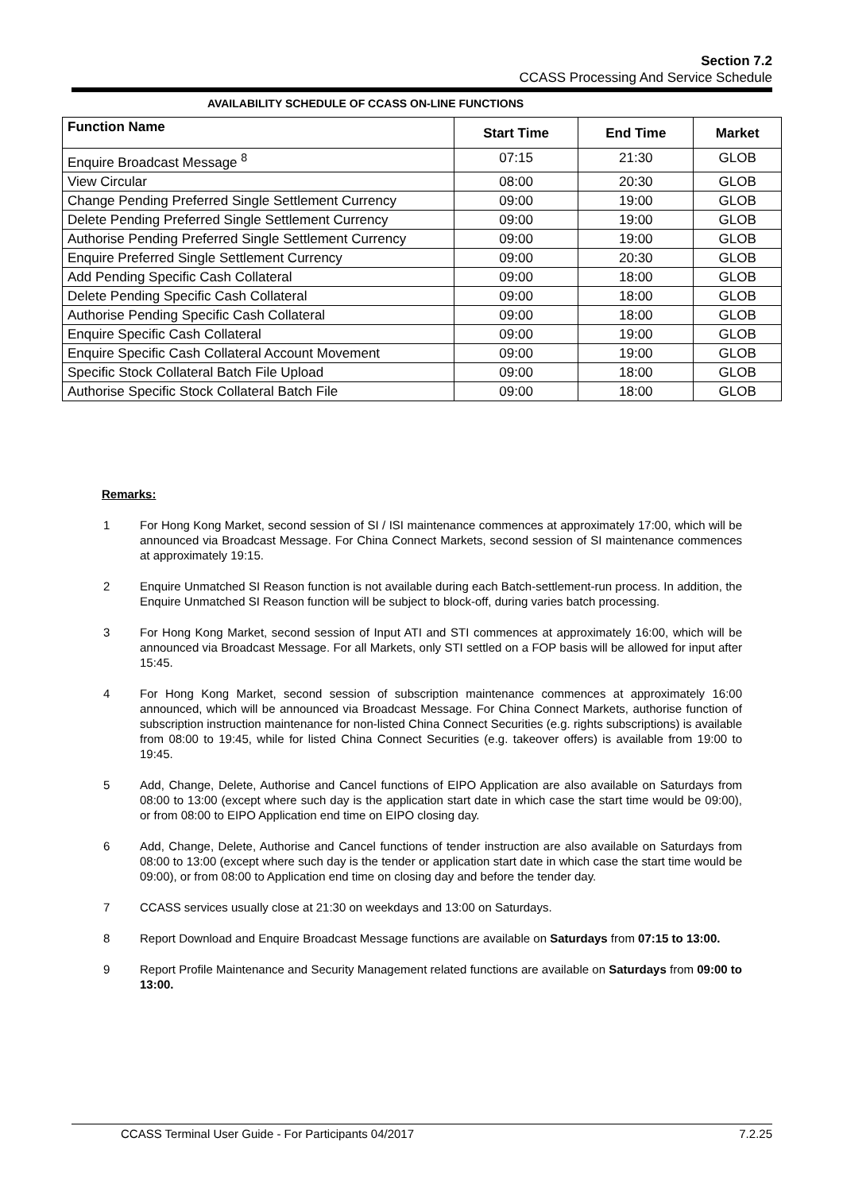Section 7.2
CCASS Processing And Service Schedule
AVAILABILITY SCHEDULE OF CCASS ON-LINE FUNCTIONS
| Function Name | Start Time | End Time | Market |
| --- | --- | --- | --- |
| Enquire Broadcast Message <sup>8</sup> | 07:15 | 21:30 | GLOB |
| View Circular | 08:00 | 20:30 | GLOB |
| Change Pending Preferred Single Settlement Currency | 09:00 | 19:00 | GLOB |
| Delete Pending Preferred Single Settlement Currency | 09:00 | 19:00 | GLOB |
| Authorise Pending Preferred Single Settlement Currency | 09:00 | 19:00 | GLOB |
| Enquire Preferred Single Settlement Currency | 09:00 | 20:30 | GLOB |
| Add Pending Specific Cash Collateral | 09:00 | 18:00 | GLOB |
| Delete Pending Specific Cash Collateral | 09:00 | 18:00 | GLOB |
| Authorise Pending Specific Cash Collateral | 09:00 | 18:00 | GLOB |
| Enquire Specific Cash Collateral | 09:00 | 19:00 | GLOB |
| Enquire Specific Cash Collateral Account Movement | 09:00 | 19:00 | GLOB |
| Specific Stock Collateral Batch File Upload | 09:00 | 18:00 | GLOB |
| Authorise Specific Stock Collateral Batch File | 09:00 | 18:00 | GLOB |
Remarks:
1 For Hong Kong Market, second session of SI / ISI maintenance commences at approximately 17:00, which will be announced via Broadcast Message. For China Connect Markets, second session of SI maintenance commences at approximately 19:15.
2 Enquire Unmatched SI Reason function is not available during each Batch-settlement-run process. In addition, the Enquire Unmatched SI Reason function will be subject to block-off, during varies batch processing.
3 For Hong Kong Market, second session of Input ATI and STI commences at approximately 16:00, which will be announced via Broadcast Message. For all Markets, only STI settled on a FOP basis will be allowed for input after 15:45.
4 For Hong Kong Market, second session of subscription maintenance commences at approximately 16:00 announced, which will be announced via Broadcast Message. For China Connect Markets, authorise function of subscription instruction maintenance for non-listed China Connect Securities (e.g. rights subscriptions) is available from 08:00 to 19:45, while for listed China Connect Securities (e.g. takeover offers) is available from 19:00 to 19:45.
5 Add, Change, Delete, Authorise and Cancel functions of EIPO Application are also available on Saturdays from 08:00 to 13:00 (except where such day is the application start date in which case the start time would be 09:00), or from 08:00 to EIPO Application end time on EIPO closing day.
6 Add, Change, Delete, Authorise and Cancel functions of tender instruction are also available on Saturdays from 08:00 to 13:00 (except where such day is the tender or application start date in which case the start time would be 09:00), or from 08:00 to Application end time on closing day and before the tender day.
7 CCASS services usually close at 21:30 on weekdays and 13:00 on Saturdays.
8 Report Download and Enquire Broadcast Message functions are available on Saturdays from 07:15 to 13:00.
9 Report Profile Maintenance and Security Management related functions are available on Saturdays from 09:00 to 13:00.
CCASS Terminal User Guide - For Participants 04/2017 7.2.25